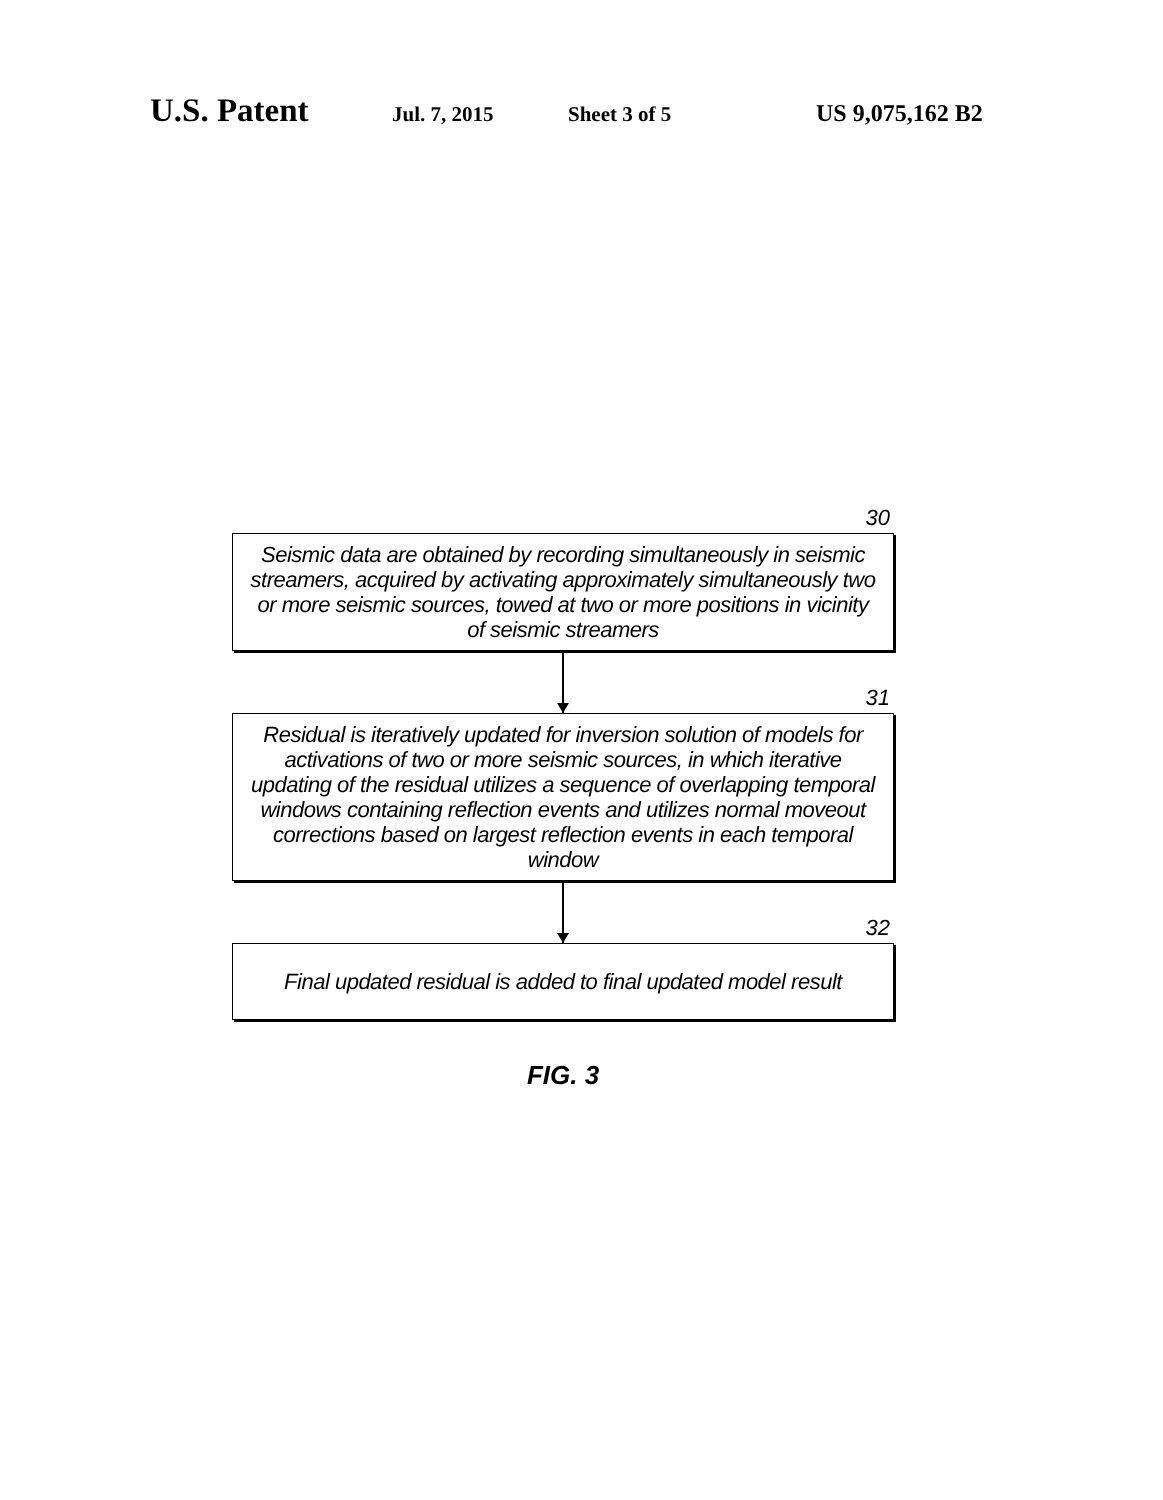U.S. Patent Jul. 7, 2015 Sheet 3 of 5 US 9,075,162 B2
30
Seismic data are obtained by recording simultaneously in seismic streamers, acquired by activating approximately simultaneously two or more seismic sources, towed at two or more positions in vicinity of seismic streamers
31
Residual is iteratively updated for inversion solution of models for activations of two or more seismic sources, in which iterative updating of the residual utilizes a sequence of overlapping temporal windows containing reflection events and utilizes normal moveout corrections based on largest reflection events in each temporal window
32
Final updated residual is added to final updated model result
FIG. 3